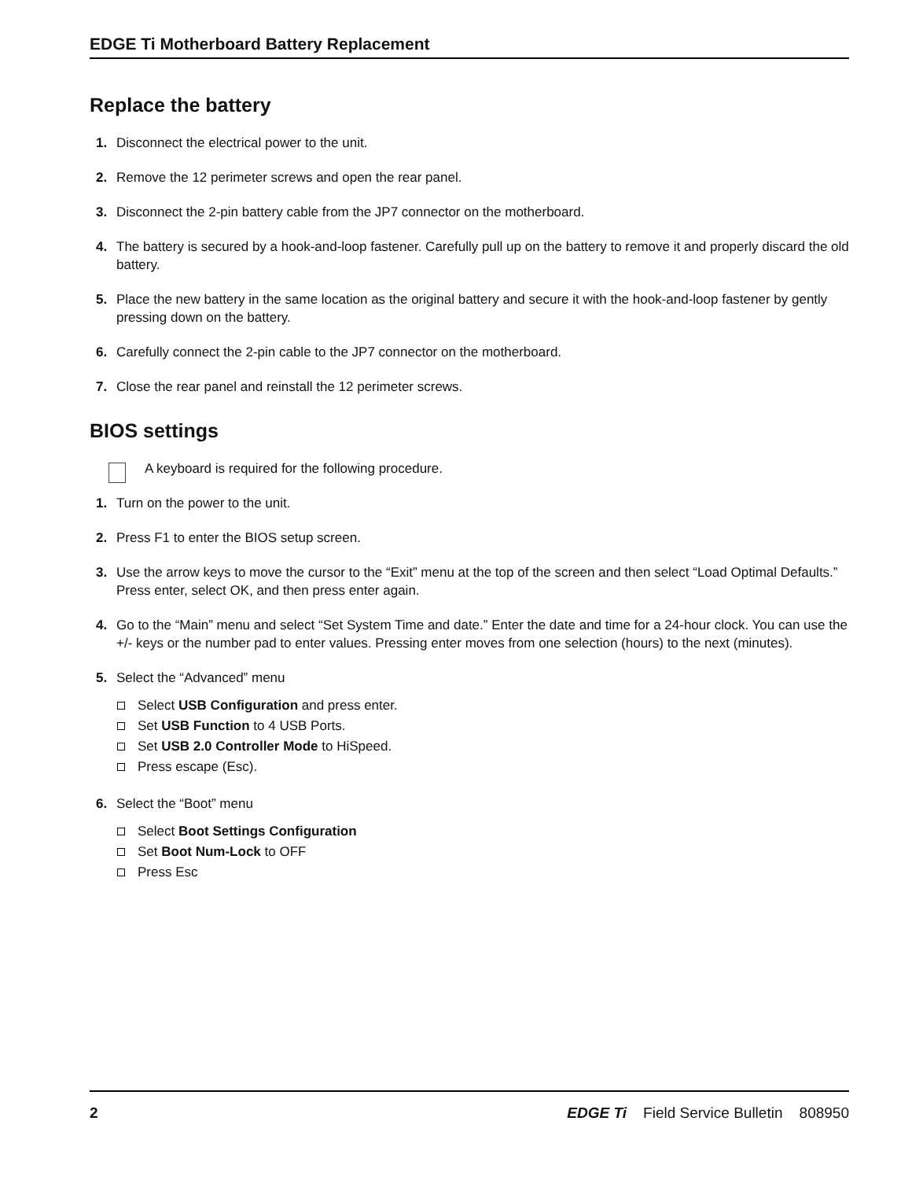EDGE Ti Motherboard Battery Replacement
Replace the battery
1. Disconnect the electrical power to the unit.
2. Remove the 12 perimeter screws and open the rear panel.
3. Disconnect the 2-pin battery cable from the JP7 connector on the motherboard.
4. The battery is secured by a hook-and-loop fastener. Carefully pull up on the battery to remove it and properly discard the old battery.
5. Place the new battery in the same location as the original battery and secure it with the hook-and-loop fastener by gently pressing down on the battery.
6. Carefully connect the 2-pin cable to the JP7 connector on the motherboard.
7. Close the rear panel and reinstall the 12 perimeter screws.
BIOS settings
A keyboard is required for the following procedure.
1. Turn on the power to the unit.
2. Press F1 to enter the BIOS setup screen.
3. Use the arrow keys to move the cursor to the “Exit” menu at the top of the screen and then select “Load Optimal Defaults.” Press enter, select OK, and then press enter again.
4. Go to the “Main” menu and select “Set System Time and date.” Enter the date and time for a 24-hour clock. You can use the +/- keys or the number pad to enter values. Pressing enter moves from one selection (hours) to the next (minutes).
5. Select the “Advanced” menu
Select USB Configuration and press enter.
Set USB Function to 4 USB Ports.
Set USB 2.0 Controller Mode to HiSpeed.
Press escape (Esc).
6. Select the “Boot” menu
Select Boot Settings Configuration
Set Boot Num-Lock to OFF
Press Esc
2 EDGE Ti Field Service Bulletin 808950